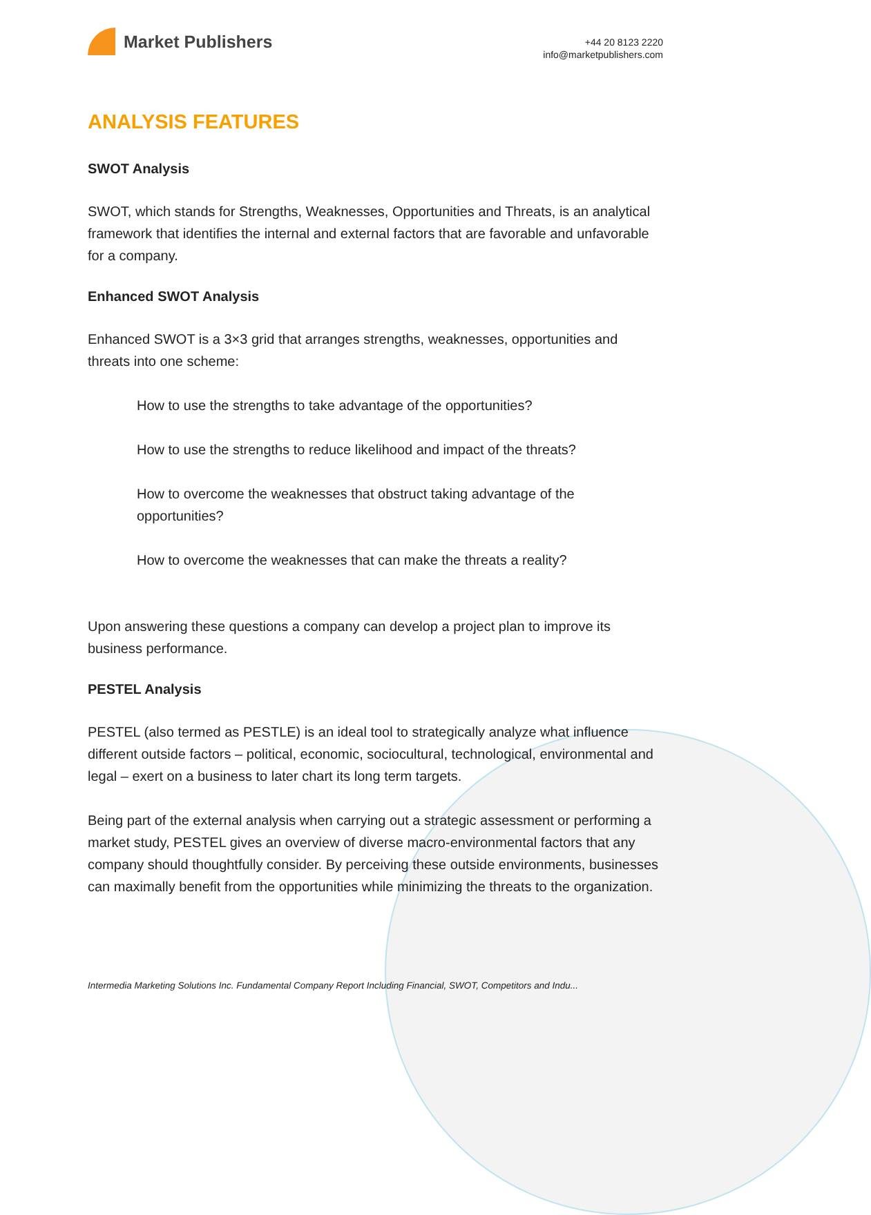Market Publishers
+44 20 8123 2220
info@marketpublishers.com
ANALYSIS FEATURES
SWOT Analysis
SWOT, which stands for Strengths, Weaknesses, Opportunities and Threats, is an analytical framework that identifies the internal and external factors that are favorable and unfavorable for a company.
Enhanced SWOT Analysis
Enhanced SWOT is a 3×3 grid that arranges strengths, weaknesses, opportunities and threats into one scheme:
How to use the strengths to take advantage of the opportunities?
How to use the strengths to reduce likelihood and impact of the threats?
How to overcome the weaknesses that obstruct taking advantage of the opportunities?
How to overcome the weaknesses that can make the threats a reality?
Upon answering these questions a company can develop a project plan to improve its business performance.
PESTEL Analysis
PESTEL (also termed as PESTLE) is an ideal tool to strategically analyze what influence different outside factors – political, economic, sociocultural, technological, environmental and legal – exert on a business to later chart its long term targets.
Being part of the external analysis when carrying out a strategic assessment or performing a market study, PESTEL gives an overview of diverse macro-environmental factors that any company should thoughtfully consider. By perceiving these outside environments, businesses can maximally benefit from the opportunities while minimizing the threats to the organization.
Intermedia Marketing Solutions Inc. Fundamental Company Report Including Financial, SWOT, Competitors and Indu...